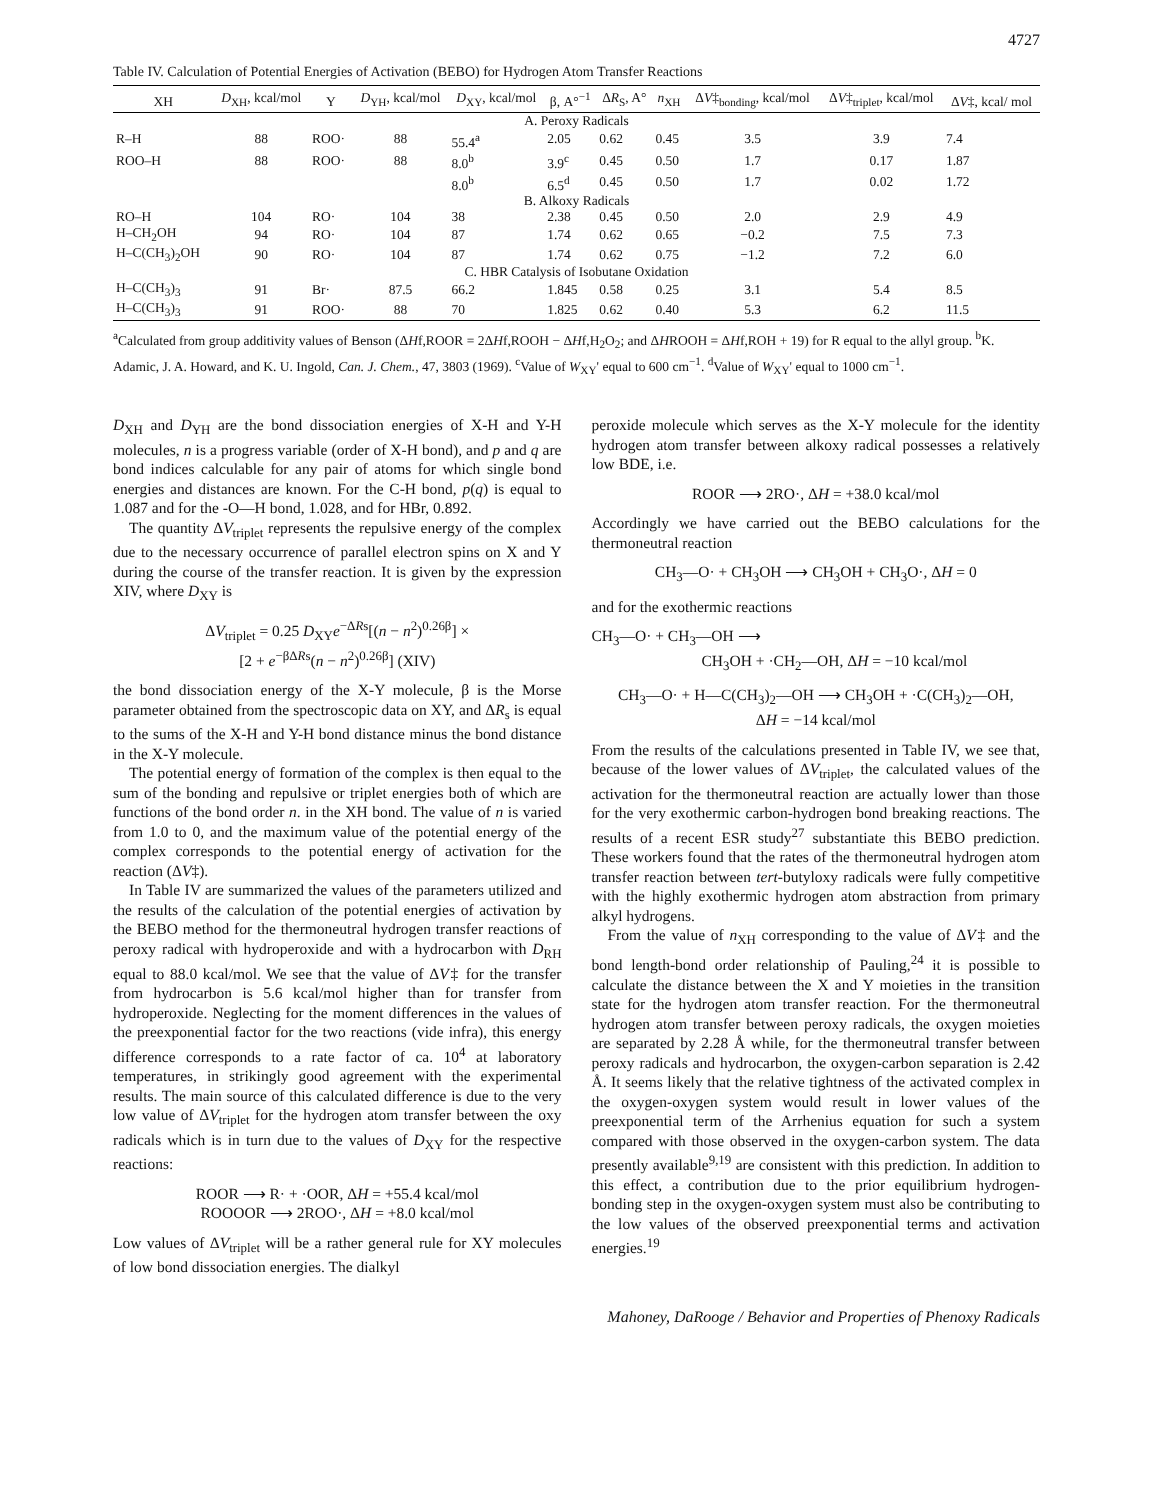4727
Table IV. Calculation of Potential Energies of Activation (BEBO) for Hydrogen Atom Transfer Reactions
| XH | D<sub>XH</sub>, kcal/mol | Y | D<sub>YH</sub>, kcal/mol | D<sub>XY</sub>, kcal/mol | β, A°<sup>−1</sup> | Δ R<sub>S</sub>, A° | n<sub>XH</sub> | Δ V ‡<sub>bonding</sub>, kcal/mol | Δ V ‡<sub>triplet</sub>, kcal/mol | Δ V ‡, kcal/ mol |
| --- | --- | --- | --- | --- | --- | --- | --- | --- | --- | --- |
| A. Peroxy Radicals | | | | | | | | | | |
| R–H | 88 | ROO· | 88 | 55.4<sup>a</sup> | 2.05 | 0.62 | 0.45 | 3.5 | 3.9 | 7.4 |
| ROO–H | 88 | ROO· | 88 | 8.0<sup>b</sup> | 3.9<sup>c</sup> | 0.45 | 0.50 | 1.7 | 0.17 | 1.87 |
| | | | | 8.0<sup>b</sup> | 6.5<sup>d</sup> | 0.45 | 0.50 | 1.7 | 0.02 | 1.72 |
| B. Alkoxy Radicals | | | | | | | | | | |
| RO–H | 104 | RO· | 104 | 38 | 2.38 | 0.45 | 0.50 | 2.0 | 2.9 | 4.9 |
| H–CH<sub>2</sub>OH | 94 | RO· | 104 | 87 | 1.74 | 0.62 | 0.65 | −0.2 | 7.5 | 7.3 |
| H–C(CH<sub>3</sub>)<sub>2</sub>OH | 90 | RO· | 104 | 87 | 1.74 | 0.62 | 0.75 | −1.2 | 7.2 | 6.0 |
| C. HBR Catalysis of Isobutane Oxidation | | | | | | | | | | |
| H–C(CH<sub>3</sub>)<sub>3</sub> | 91 | Br· | 87.5 | 66.2 | 1.845 | 0.58 | 0.25 | 3.1 | 5.4 | 8.5 |
| H–C(CH<sub>3</sub>)<sub>3</sub> | 91 | ROO· | 88 | 70 | 1.825 | 0.62 | 0.40 | 5.3 | 6.2 | 11.5 |
<sup>a</sup> Calculated from group additivity values of Benson (ΔHf,ROOR = 2ΔHf,ROOH − ΔHf,H<sub>2</sub>O<sub>2</sub>; and ΔHROOH = ΔHf,ROH + 19) for R equal to the allyl group. <sup>b</sup>K. Adamic, J. A. Howard, and K. U. Ingold, Can. J. Chem., 47, 3803 (1969). <sup>c</sup>Value of W<sub>XY</sub>' equal to 600 cm<sup>−1</sup>. <sup>d</sup>Value of W<sub>XY</sub>' equal to 1000 cm<sup>−1</sup>.
D<sub>XH</sub> and D<sub>YH</sub> are the bond dissociation energies of X-H and Y-H molecules, n is a progress variable (order of X-H bond), and p and q are bond indices calculable for any pair of atoms for which single bond energies and distances are known. For the C-H bond, p(q) is equal to 1.087 and for the -O—H bond, 1.028, and for HBr, 0.892.
The quantity ΔV<sub>triplet</sub> represents the repulsive energy of the complex due to the necessary occurrence of parallel electron spins on X and Y during the course of the transfer reaction. It is given by the expression XIV, where D<sub>XY</sub> is
ΔV<sub>triplet</sub> = 0.25 D<sub>XY</sub>e<sup>−ΔRs</sup>[(n − n<sup>2</sup>)<sup>0.26β</sup>] ×
[2 + e<sup>−βΔRs</sup>(n − n<sup>2</sup>)<sup>0.26β</sup>] (XIV)
the bond dissociation energy of the X-Y molecule, β is the Morse parameter obtained from the spectroscopic data on XY, and ΔR<sub>s</sub> is equal to the sums of the X-H and Y-H bond distance minus the bond distance in the X-Y molecule.
The potential energy of formation of the complex is then equal to the sum of the bonding and repulsive or triplet energies both of which are functions of the bond order n. in the XH bond. The value of n is varied from 1.0 to 0, and the maximum value of the potential energy of the complex corresponds to the potential energy of activation for the reaction (ΔV‡).
In Table IV are summarized the values of the parameters utilized and the results of the calculation of the potential energies of activation by the BEBO method for the thermoneutral hydrogen transfer reactions of peroxy radical with hydroperoxide and with a hydrocarbon with D<sub>RH</sub> equal to 88.0 kcal/mol. We see that the value of ΔV‡ for the transfer from hydrocarbon is 5.6 kcal/mol higher than for transfer from hydroperoxide. Neglecting for the moment differences in the values of the preexponential factor for the two reactions (vide infra), this energy difference corresponds to a rate factor of ca. 10<sup>4</sup> at laboratory temperatures, in strikingly good agreement with the experimental results. The main source of this calculated difference is due to the very low value of ΔV<sub>triplet</sub> for the hydrogen atom transfer between the oxy radicals which is in turn due to the values of D<sub>XY</sub> for the respective reactions:
ROOR ⟶ R· + ·OOR, ΔH = +55.4 kcal/mol
ROOOOR ⟶ 2ROO·, ΔH = +8.0 kcal/mol
Low values of ΔV<sub>triplet</sub> will be a rather general rule for XY molecules of low bond dissociation energies. The dialkyl
peroxide molecule which serves as the X-Y molecule for the identity hydrogen atom transfer between alkoxy radical possesses a relatively low BDE, i.e.
ROOR ⟶ 2RO·, ΔH = +38.0 kcal/mol
Accordingly we have carried out the BEBO calculations for the thermoneutral reaction
CH<sub>3</sub>—O· + CH<sub>3</sub>OH ⟶ CH<sub>3</sub>OH + CH<sub>3</sub>O·, ΔH = 0
and for the exothermic reactions
CH<sub>3</sub>—O· + CH<sub>3</sub>—OH ⟶
CH<sub>3</sub>OH + ·CH<sub>2</sub>—OH, ΔH = −10 kcal/mol
CH<sub>3</sub>—O· + H—C(CH<sub>3</sub>)<sub>2</sub>—OH ⟶ CH<sub>3</sub>OH + ·C(CH<sub>3</sub>)<sub>2</sub>—OH,
ΔH = −14 kcal/mol
From the results of the calculations presented in Table IV, we see that, because of the lower values of ΔV<sub>triplet</sub>, the calculated values of the activation for the thermoneutral reaction are actually lower than those for the very exothermic carbon-hydrogen bond breaking reactions. The results of a recent ESR study<sup>27</sup> substantiate this BEBO prediction. These workers found that the rates of the thermoneutral hydrogen atom transfer reaction between tert-butyloxy radicals were fully competitive with the highly exothermic hydrogen atom abstraction from primary alkyl hydrogens.
From the value of n<sub>XH</sub> corresponding to the value of ΔV‡ and the bond length-bond order relationship of Pauling,<sup>24</sup> it is possible to calculate the distance between the X and Y moieties in the transition state for the hydrogen atom transfer reaction. For the thermoneutral hydrogen atom transfer between peroxy radicals, the oxygen moieties are separated by 2.28 Å while, for the thermoneutral transfer between peroxy radicals and hydrocarbon, the oxygen-carbon separation is 2.42 Å. It seems likely that the relative tightness of the activated complex in the oxygen-oxygen system would result in lower values of the preexponential term of the Arrhenius equation for such a system compared with those observed in the oxygen-carbon system. The data presently available<sup>9,19</sup> are consistent with this prediction. In addition to this effect, a contribution due to the prior equilibrium hydrogen-bonding step in the oxygen-oxygen system must also be contributing to the low values of the observed preexponential terms and activation energies.<sup>19</sup>
Mahoney, DaRooge / Behavior and Properties of Phenoxy Radicals